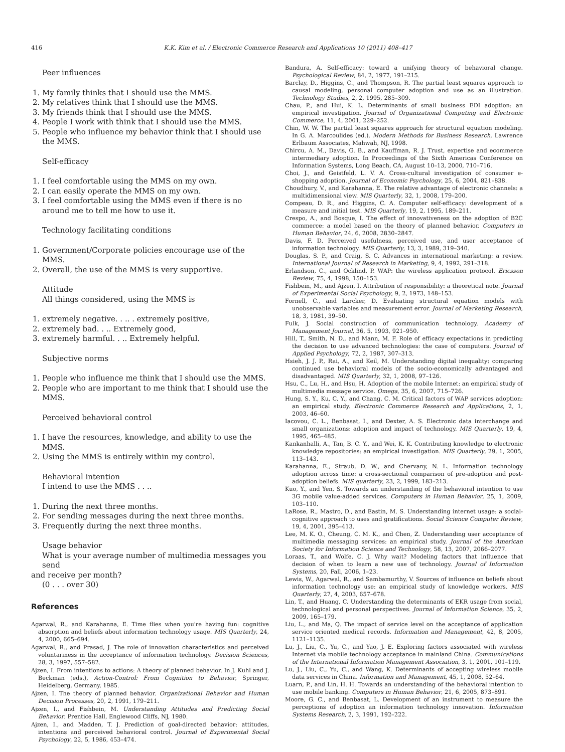416 K.K. Kim et al. / Electronic Commerce Research and Applications 10 (2011) 408–417
Peer influences
1. My family thinks that I should use the MMS.
2. My relatives think that I should use the MMS.
3. My friends think that I should use the MMS.
4. People I work with think that I should use the MMS.
5. People who influence my behavior think that I should use the MMS.
Self-efficacy
1. I feel comfortable using the MMS on my own.
2. I can easily operate the MMS on my own.
3. I feel comfortable using the MMS even if there is no around me to tell me how to use it.
Technology facilitating conditions
1. Government/Corporate policies encourage use of the MMS.
2. Overall, the use of the MMS is very supportive.
Attitude
All things considered, using the MMS is
1. extremely negative. . .. . extremely positive,
2. extremely bad. . .. Extremely good,
3. extremely harmful. . .. Extremely helpful.
Subjective norms
1. People who influence me think that I should use the MMS.
2. People who are important to me think that I should use the MMS.
Perceived behavioral control
1. I have the resources, knowledge, and ability to use the MMS.
2. Using the MMS is entirely within my control.
Behavioral intention
I intend to use the MMS . . ..
1. During the next three months.
2. For sending messages during the next three months.
3. Frequently during the next three months.
Usage behavior
What is your average number of multimedia messages you send
and receive per month?
(0 . . . over 30)
References
Agarwal, R., and Karahanna, E. Time flies when you're having fun: cognitive absorption and beliefs about information technology usage. MIS Quarterly, 24, 4, 2000, 665–694.
Agarwal, R., and Prasad, J. The role of innovation characteristics and perceived voluntariness in the acceptance of information technology. Decision Sciences, 28, 3, 1997, 557–582.
Ajzen, I. From intentions to actions: A theory of planned behavior. In J. Kuhl and J. Beckman (eds.), Action-Control: From Cognition to Behavior, Springer, Heidelberg, Germany, 1985.
Ajzen, I. The theory of planned behavior. Organizational Behavior and Human Decision Processes, 20, 2, 1991, 179–211.
Ajzen, I., and Fishbein, M. Understanding Attitudes and Predicting Social Behavior. Prentice Hall, Englewood Cliffs, NJ, 1980.
Ajzen, I., and Madden, T. J. Prediction of goal-directed behavior: attitudes, intentions and perceived behavioral control. Journal of Experimental Social Psychology, 22, 5, 1986, 453–474.
Bandura, A. Self-efficacy: toward a unifying theory of behavioral change. Psychological Review, 84, 2, 1977, 191–215.
Barclay, D., Higgins, C., and Thompson, R. The partial least squares approach to causal modeling, personal computer adoption and use as an illustration. Technology Studies, 2, 2, 1995, 285–309.
Chau, P., and Hui, K. L. Determinants of small business EDI adoption: an empirical investigation. Journal of Organizational Computing and Electronic Commerce, 11, 4, 2001, 229–252.
Chin, W. W. The partial least squares approach for structural equation modeling. In G. A. Marcoulides (ed.), Modern Methods for Business Research, Lawrence Erlbaum Associates, Mahwah, NJ, 1998.
Chircu, A. M., Davis, G. B., and Kauffman, R. J. Trust, expertise and ecommerce intermediary adoption. In Proceedings of the Sixth Americas Conference on Information Systems, Long Beach, CA, August 10–13, 2000, 710–716.
Choi, J., and Geistfeld, L. V. A. Cross-cultural investigation of consumer e-shopping adoption. Journal of Economic Psychology, 25, 6, 2004, 821–838.
Choudhury, V., and Karahanna, E. The relative advantage of electronic channels: a multidimensional view. MIS Quarterly, 32, 1, 2008, 179–200.
Compeau, D. R., and Higgins, C. A. Computer self-efficacy: development of a measure and initial test. MIS Quarterly, 19, 2, 1995, 189–211.
Crespo, A., and Bosque, I. The effect of innovativeness on the adoption of B2C commerce: a model based on the theory of planned behavior. Computers in Human Behavior, 24, 6, 2008, 2830–2847.
Davis, F. D. Perceived usefulness, perceived use, and user acceptance of information technology. MIS Quarterly, 13, 3, 1989, 319–340.
Douglas, S. P., and Craig, S. C. Advances in international marketing: a review. International Journal of Research in Marketing, 9, 4, 1992, 291–318.
Erlandson, C., and Ocklind, P. WAP: the wireless application protocol. Ericsson Review, 75, 4, 1998, 150–153.
Fishbein, M., and Ajzen, I. Attribution of responsibility: a theoretical note. Journal of Experimental Social Psychology, 9, 2, 1973, 148–153.
Fornell, C., and Larcker, D. Evaluating structural equation models with unobservable variables and measurement error. Journal of Marketing Research, 18, 3, 1981, 39–50.
Fulk, J. Social construction of communication technology. Academy of Management Journal, 36, 5, 1993, 921–950.
Hill, T., Smith, N. D., and Mann, M. F. Role of efficacy expectations in predicting the decision to use advanced technologies: the case of computers. Journal of Applied Psychology, 72, 2, 1987, 307–313.
Hsieh, J. J. P., Rai, A., and Keil, M. Understanding digital inequality: comparing continued use behavioral models of the socio-economically advantaged and disadvantaged. MIS Quarterly, 32, 1, 2008, 97–126.
Hsu, C., Lu, H., and Hsu, H. Adoption of the mobile Internet: an empirical study of multimedia message service. Omega, 35, 6, 2007, 715–726.
Hung, S. Y., Ku, C. Y., and Chang, C. M. Critical factors of WAP services adoption: an empirical study. Electronic Commerce Research and Applications, 2, 1, 2003, 46–60.
Iacovou, C. L., Benbasat, I., and Dexter, A. S. Electronic data interchange and small organizations: adoption and impact of technology. MIS Quarterly, 19, 4, 1995, 465–485.
Kankanhalli, A., Tan, B. C. Y., and Wei, K. K. Contributing knowledge to electronic knowledge repositories: an empirical investigation. MIS Quarterly, 29, 1, 2005, 113–143.
Karahanna, E., Straub, D. W., and Chervany, N. L. Information technology adoption across time: a cross-sectional comparison of pre-adoption and post-adoption beliefs. MIS quarterly, 23, 2, 1999, 183–213.
Kuo, Y., and Yen, S. Towards an understanding of the behavioral intention to use 3G mobile value-added services. Computers in Human Behavior, 25, 1, 2009, 103–110.
LaRose, R., Mastro, D., and Eastin, M. S. Understanding internet usage: a social-cognitive approach to uses and gratifications. Social Science Computer Review, 19, 4, 2001, 395–413.
Lee, M. K. O., Cheung, C. M. K., and Chen, Z. Understanding user acceptance of multimedia messaging services: an empirical study. Journal of the American Society for Information Science and Technology, 58, 13, 2007, 2066–2077.
Loraas, T., and Wolfe, C. J. Why wait? Modeling factors that influence that decision of when to learn a new use of technology. Journal of Information Systems, 20, Fall, 2006, 1–23.
Lewis, W., Agarwal, R., and Sambamurthy, V. Sources of influence on beliefs about information technology use: an empirical study of knowledge workers. MIS Quarterly, 27, 4, 2003, 657–678.
Lin, T., and Huang, C. Understanding the determinants of EKR usage from social, technological and personal perspectives. Journal of Information Science, 35, 2, 2009, 165–179.
Liu, L., and Ma, Q. The impact of service level on the acceptance of application service oriented medical records. Information and Management, 42, 8, 2005, 1121–1135.
Lu, J., Liu, C., Yu, C., and Yao, J. E. Exploring factors associated with wireless Internet via mobile technology acceptance in mainland China. Communications of the International Information Management Association, 3, 1, 2001, 101–119.
Lu, J., Liu, C., Yu, C., and Wang, K. Determinants of accepting wireless mobile data services in China. Information and Management, 45, 1, 2008, 52–64.
Luarn, P., and Lin, H. H. Towards an understanding of the behavioral intention to use mobile banking. Computers in Human Behavior, 21, 6, 2005, 873–891.
Moore, G. C., and Benbasat, L. Development of an instrument to measure the perceptions of adoption an information technology innovation. Information Systems Research, 2, 3, 1991, 192–222.